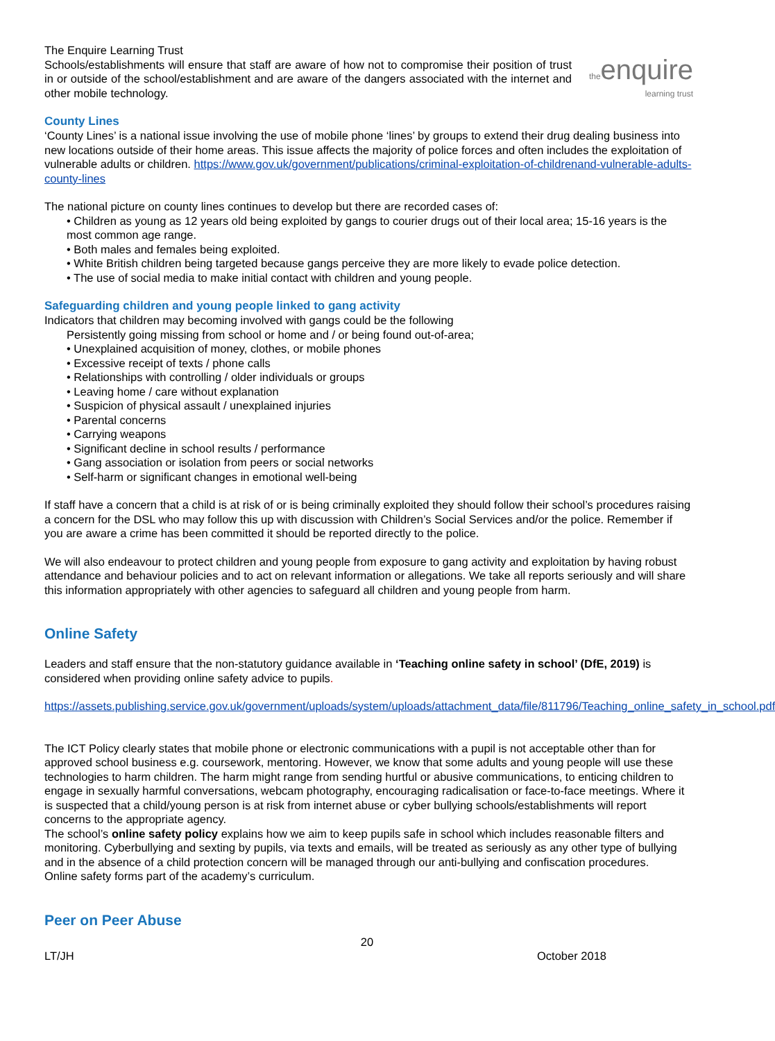The Enquire Learning Trust
Schools/establishments will ensure that staff are aware of how not to compromise their position of trust in or outside of the school/establishment and are aware of the dangers associated with the internet and other mobile technology.
theenquire
learning trust
County Lines
‘County Lines’ is a national issue involving the use of mobile phone ‘lines’ by groups to extend their drug dealing business into new locations outside of their home areas. This issue affects the majority of police forces and often includes the exploitation of vulnerable adults or children. https://www.gov.uk/government/publications/criminal-exploitation-of-childrenand-vulnerable-adults-county-lines
The national picture on county lines continues to develop but there are recorded cases of:
• Children as young as 12 years old being exploited by gangs to courier drugs out of their local area; 15-16 years is the most common age range.
• Both males and females being exploited.
• White British children being targeted because gangs perceive they are more likely to evade police detection.
• The use of social media to make initial contact with children and young people.
Safeguarding children and young people linked to gang activity
Indicators that children may becoming involved with gangs could be the following
Persistently going missing from school or home and / or being found out-of-area;
• Unexplained acquisition of money, clothes, or mobile phones
• Excessive receipt of texts / phone calls
• Relationships with controlling / older individuals or groups
• Leaving home / care without explanation
• Suspicion of physical assault / unexplained injuries
• Parental concerns
• Carrying weapons
• Significant decline in school results / performance
• Gang association or isolation from peers or social networks
• Self-harm or significant changes in emotional well-being
If staff have a concern that a child is at risk of or is being criminally exploited they should follow their school’s procedures raising a concern for the DSL who may follow this up with discussion with Children’s Social Services and/or the police. Remember if you are aware a crime has been committed it should be reported directly to the police.
We will also endeavour to protect children and young people from exposure to gang activity and exploitation by having robust attendance and behaviour policies and to act on relevant information or allegations. We take all reports seriously and will share this information appropriately with other agencies to safeguard all children and young people from harm.
Online Safety
Leaders and staff ensure that the non-statutory guidance available in ‘Teaching online safety in school’ (DfE, 2019) is considered when providing online safety advice to pupils.
https://assets.publishing.service.gov.uk/government/uploads/system/uploads/attachment_data/file/811796/Teaching_online_safety_in_school.pdf
The ICT Policy clearly states that mobile phone or electronic communications with a pupil is not acceptable other than for approved school business e.g. coursework, mentoring. However, we know that some adults and young people will use these technologies to harm children. The harm might range from sending hurtful or abusive communications, to enticing children to engage in sexually harmful conversations, webcam photography, encouraging radicalisation or face-to-face meetings. Where it is suspected that a child/young person is at risk from internet abuse or cyber bullying schools/establishments will report concerns to the appropriate agency.
The school’s online safety policy explains how we aim to keep pupils safe in school which includes reasonable filters and monitoring. Cyberbullying and sexting by pupils, via texts and emails, will be treated as seriously as any other type of bullying and in the absence of a child protection concern will be managed through our anti-bullying and confiscation procedures.
Online safety forms part of the academy’s curriculum.
Peer on Peer Abuse
20
LT/JH October 2018